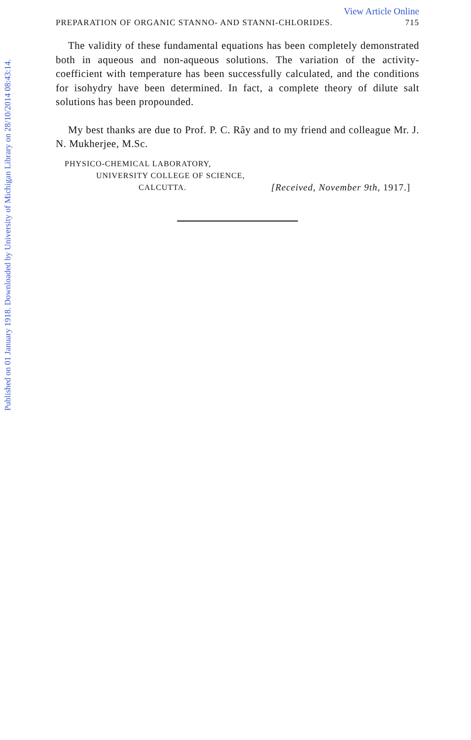Published on 01 January 1918. Downloaded by University of Michigan Library on 28/10/2014 08:43:14.
View Article Online
PREPARATION OF ORGANIC STANNO- AND STANNI-CHLORIDES. 715
The validity of these fundamental equations has been completely demonstrated both in aqueous and non-aqueous solutions. The variation of the activity-coefficient with temperature has been successfully calculated, and the conditions for isohydry have been determined. In fact, a complete theory of dilute salt solutions has been propounded.
My best thanks are due to Prof. P. C. Rây and to my friend and colleague Mr. J. N. Mukherjee, M.Sc.
PHYSICO-CHEMICAL LABORATORY,
UNIVERSITY COLLEGE OF SCIENCE,
CALCUTTA. [Received, November 9th, 1917.]